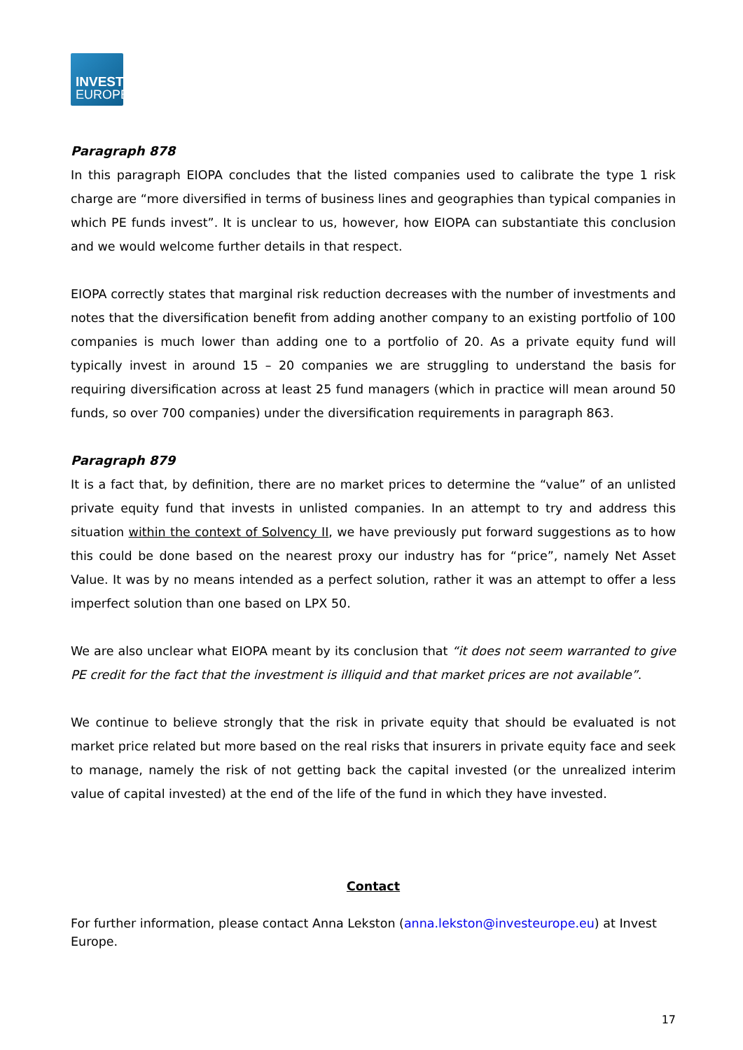INVEST
EUROPE
Paragraph 878
In this paragraph EIOPA concludes that the listed companies used to calibrate the type 1 risk charge are “more diversified in terms of business lines and geographies than typical companies in which PE funds invest”. It is unclear to us, however, how EIOPA can substantiate this conclusion and we would welcome further details in that respect.
EIOPA correctly states that marginal risk reduction decreases with the number of investments and notes that the diversification benefit from adding another company to an existing portfolio of 100 companies is much lower than adding one to a portfolio of 20. As a private equity fund will typically invest in around 15 – 20 companies we are struggling to understand the basis for requiring diversification across at least 25 fund managers (which in practice will mean around 50 funds, so over 700 companies) under the diversification requirements in paragraph 863.
Paragraph 879
It is a fact that, by definition, there are no market prices to determine the “value” of an unlisted private equity fund that invests in unlisted companies. In an attempt to try and address this situation within the context of Solvency II, we have previously put forward suggestions as to how this could be done based on the nearest proxy our industry has for “price”, namely Net Asset Value. It was by no means intended as a perfect solution, rather it was an attempt to offer a less imperfect solution than one based on LPX 50.
We are also unclear what EIOPA meant by its conclusion that “it does not seem warranted to give PE credit for the fact that the investment is illiquid and that market prices are not available”.
We continue to believe strongly that the risk in private equity that should be evaluated is not market price related but more based on the real risks that insurers in private equity face and seek to manage, namely the risk of not getting back the capital invested (or the unrealized interim value of capital invested) at the end of the life of the fund in which they have invested.
Contact
For further information, please contact Anna Lekston (anna.lekston@investeurope.eu) at Invest Europe.
17